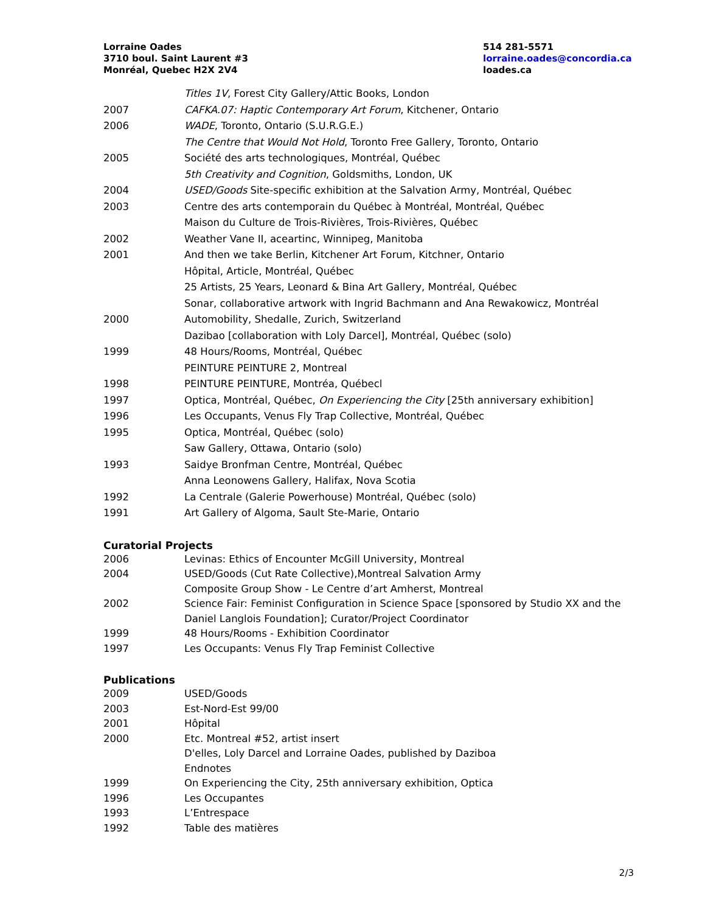Lorraine Oades
3710 boul. Saint Laurent #3
Monréal, Quebec H2X 2V4
514 281-5571
lorraine.oades@concordia.ca
loades.ca
Titles 1V, Forest City Gallery/Attic Books, London
2007 CAFKA.07: Haptic Contemporary Art Forum, Kitchener, Ontario
2006 WADE, Toronto, Ontario (S.U.R.G.E.)
The Centre that Would Not Hold, Toronto Free Gallery, Toronto, Ontario
2005 Société des arts technologiques, Montréal, Québec
5th Creativity and Cognition, Goldsmiths, London, UK
2004 USED/Goods Site-specific exhibition at the Salvation Army, Montréal, Québec
2003 Centre des arts contemporain du Québec à Montréal, Montréal, Québec
Maison du Culture de Trois-Rivières, Trois-Rivières, Québec
2002 Weather Vane II, aceartinc, Winnipeg, Manitoba
2001 And then we take Berlin, Kitchener Art Forum, Kitchner, Ontario
Hôpital, Article, Montréal, Québec
25 Artists, 25 Years, Leonard & Bina Art Gallery, Montréal, Québec
Sonar, collaborative artwork with Ingrid Bachmann and Ana Rewakowicz, Montréal
2000 Automobility, Shedalle, Zurich, Switzerland
Dazibao [collaboration with Loly Darcel], Montréal, Québec (solo)
1999 48 Hours/Rooms, Montréal, Québec
PEINTURE PEINTURE 2, Montreal
1998 PEINTURE PEINTURE, Montréa, Québecl
1997 Optica, Montréal, Québec, On Experiencing the City [25th anniversary exhibition]
1996 Les Occupants, Venus Fly Trap Collective, Montréal, Québec
1995 Optica, Montréal, Québec (solo)
Saw Gallery, Ottawa, Ontario (solo)
1993 Saidye Bronfman Centre, Montréal, Québec
Anna Leonowens Gallery, Halifax, Nova Scotia
1992 La Centrale (Galerie Powerhouse) Montréal, Québec (solo)
1991 Art Gallery of Algoma, Sault Ste-Marie, Ontario
Curatorial Projects
2006 Levinas: Ethics of Encounter McGill University, Montreal
2004 USED/Goods (Cut Rate Collective),Montreal Salvation Army
Composite Group Show - Le Centre d’art Amherst, Montreal
2002 Science Fair: Feminist Configuration in Science Space [sponsored by Studio XX and the Daniel Langlois Foundation]; Curator/Project Coordinator
1999 48 Hours/Rooms - Exhibition Coordinator
1997 Les Occupants: Venus Fly Trap Feminist Collective
Publications
2009 USED/Goods
2003 Est-Nord-Est 99/00
2001 Hôpital
2000 Etc. Montreal #52, artist insert
D'elles, Loly Darcel and Lorraine Oades, published by Daziboa
Endnotes
1999 On Experiencing the City, 25th anniversary exhibition, Optica
1996 Les Occupantes
1993 L’Entrespace
1992 Table des matières
2/3